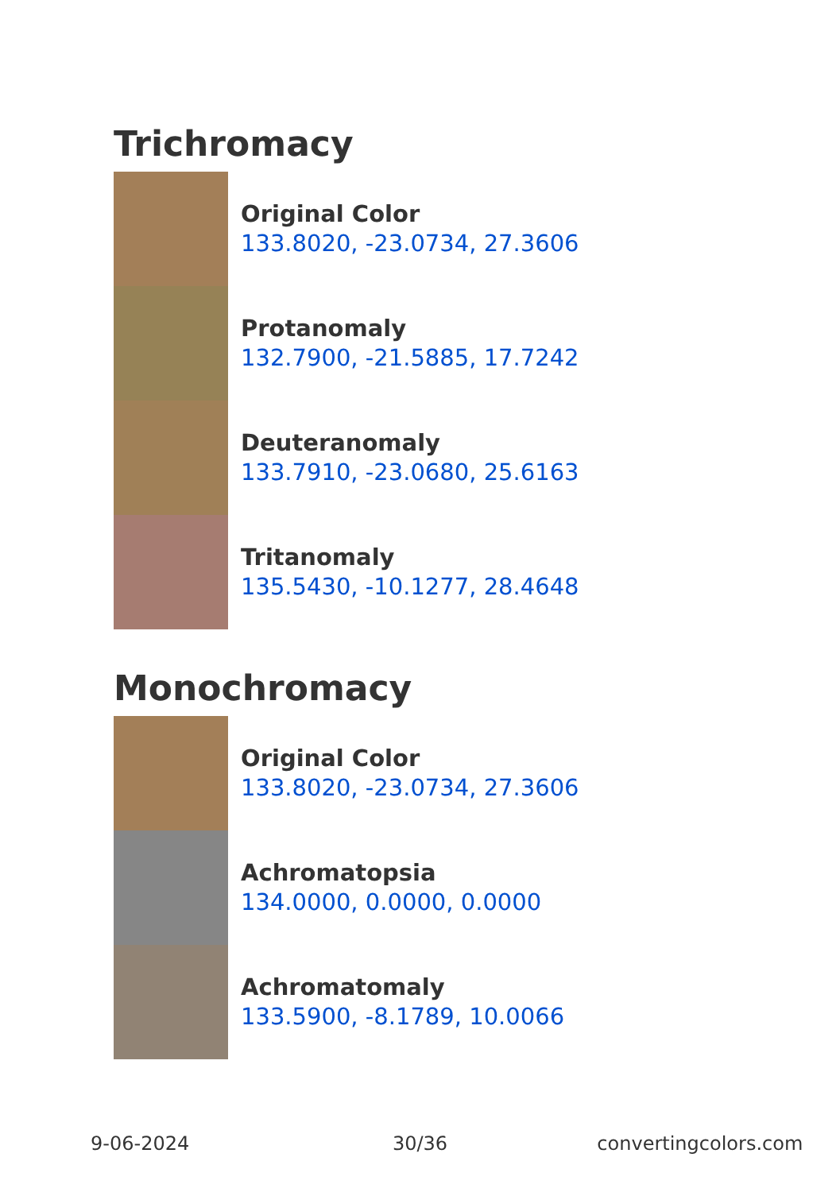Trichromacy
Original Color
133.8020, -23.0734, 27.3606
Protanomaly
132.7900, -21.5885, 17.7242
Deuteranomaly
133.7910, -23.0680, 25.6163
Tritanomaly
135.5430, -10.1277, 28.4648
Monochromacy
Original Color
133.8020, -23.0734, 27.3606
Achromatopsia
134.0000, 0.0000, 0.0000
Achromatomaly
133.5900, -8.1789, 10.0066
9-06-2024 30/36 convertingcolors.com